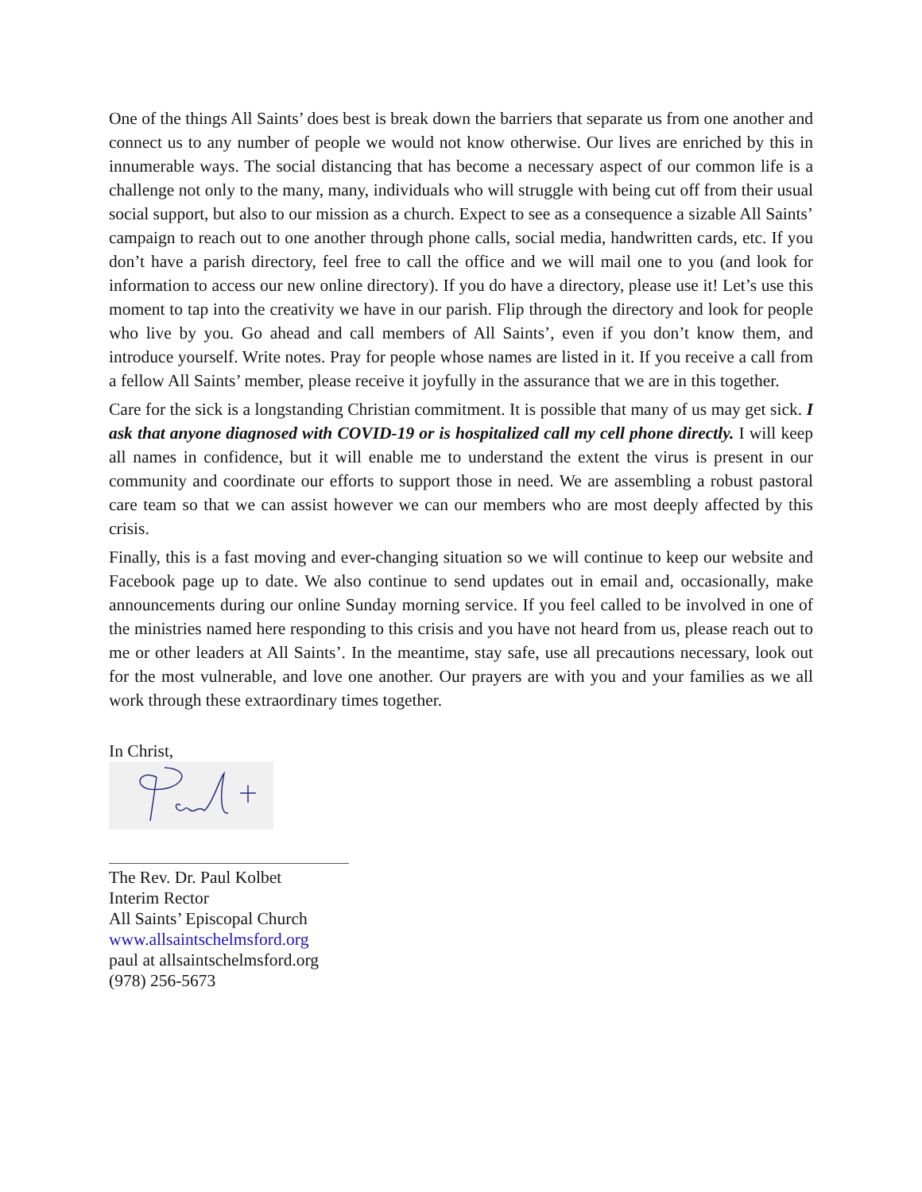One of the things All Saints’ does best is break down the barriers that separate us from one another and connect us to any number of people we would not know otherwise. Our lives are enriched by this in innumerable ways. The social distancing that has become a necessary aspect of our common life is a challenge not only to the many, many, individuals who will struggle with being cut off from their usual social support, but also to our mission as a church. Expect to see as a consequence a sizable All Saints’ campaign to reach out to one another through phone calls, social media, handwritten cards, etc. If you don’t have a parish directory, feel free to call the office and we will mail one to you (and look for information to access our new online directory). If you do have a directory, please use it! Let’s use this moment to tap into the creativity we have in our parish. Flip through the directory and look for people who live by you. Go ahead and call members of All Saints’, even if you don’t know them, and introduce yourself. Write notes. Pray for people whose names are listed in it. If you receive a call from a fellow All Saints’ member, please receive it joyfully in the assurance that we are in this together.
Care for the sick is a longstanding Christian commitment. It is possible that many of us may get sick. I ask that anyone diagnosed with COVID-19 or is hospitalized call my cell phone directly. I will keep all names in confidence, but it will enable me to understand the extent the virus is present in our community and coordinate our efforts to support those in need. We are assembling a robust pastoral care team so that we can assist however we can our members who are most deeply affected by this crisis.
Finally, this is a fast moving and ever-changing situation so we will continue to keep our website and Facebook page up to date. We also continue to send updates out in email and, occasionally, make announcements during our online Sunday morning service. If you feel called to be involved in one of the ministries named here responding to this crisis and you have not heard from us, please reach out to me or other leaders at All Saints’. In the meantime, stay safe, use all precautions necessary, look out for the most vulnerable, and love one another. Our prayers are with you and your families as we all work through these extraordinary times together.
In Christ,
The Rev. Dr. Paul Kolbet
Interim Rector
All Saints’ Episcopal Church
www.allsaintschelmsford.org
paul at allsaintschelmsford.org
(978) 256-5673